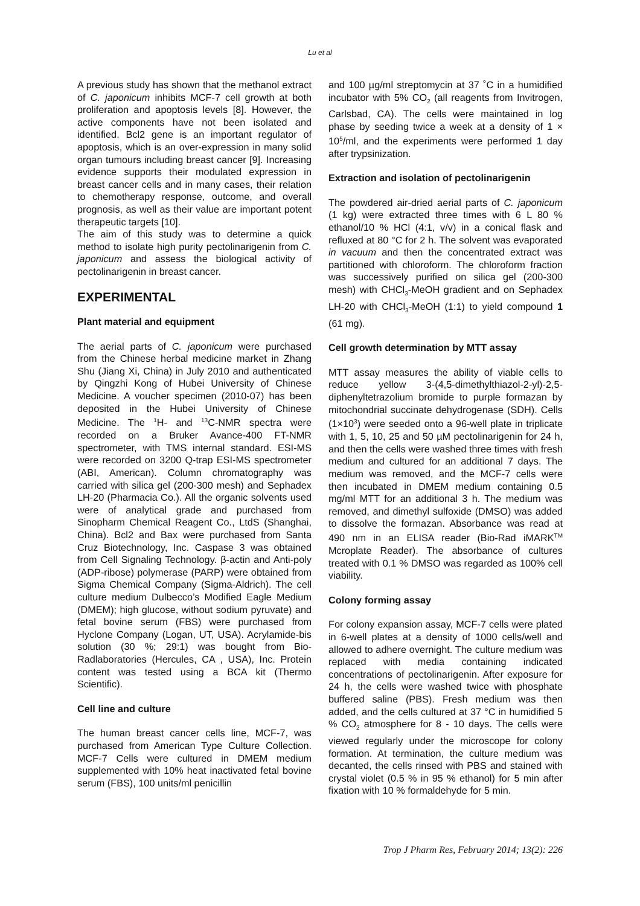Lu et al
A previous study has shown that the methanol extract of C. japonicum inhibits MCF-7 cell growth at both proliferation and apoptosis levels [8]. However, the active components have not been isolated and identified. Bcl2 gene is an important regulator of apoptosis, which is an over-expression in many solid organ tumours including breast cancer [9]. Increasing evidence supports their modulated expression in breast cancer cells and in many cases, their relation to chemotherapy response, outcome, and overall prognosis, as well as their value are important potent therapeutic targets [10].
The aim of this study was to determine a quick method to isolate high purity pectolinarigenin from C. japonicum and assess the biological activity of pectolinarigenin in breast cancer.
EXPERIMENTAL
Plant material and equipment
The aerial parts of C. japonicum were purchased from the Chinese herbal medicine market in Zhang Shu (Jiang Xi, China) in July 2010 and authenticated by Qingzhi Kong of Hubei University of Chinese Medicine. A voucher specimen (2010-07) has been deposited in the Hubei University of Chinese Medicine. The <sup>1</sup>H- and <sup>13</sup>C-NMR spectra were recorded on a Bruker Avance-400 FT-NMR spectrometer, with TMS internal standard. ESI-MS were recorded on 3200 Q-trap ESI-MS spectrometer (ABI, American). Column chromatography was carried with silica gel (200-300 mesh) and Sephadex LH-20 (Pharmacia Co.). All the organic solvents used were of analytical grade and purchased from Sinopharm Chemical Reagent Co., LtdS (Shanghai, China). Bcl2 and Bax were purchased from Santa Cruz Biotechnology, Inc. Caspase 3 was obtained from Cell Signaling Technology. β-actin and Anti-poly (ADP-ribose) polymerase (PARP) were obtained from Sigma Chemical Company (Sigma-Aldrich). The cell culture medium Dulbecco’s Modified Eagle Medium (DMEM); high glucose, without sodium pyruvate) and fetal bovine serum (FBS) were purchased from Hyclone Company (Logan, UT, USA). Acrylamide-bis solution (30 %; 29:1) was bought from Bio-Radlaboratories (Hercules, CA , USA), Inc. Protein content was tested using a BCA kit (Thermo Scientific).
Cell line and culture
The human breast cancer cells line, MCF-7, was purchased from American Type Culture Collection. MCF-7 Cells were cultured in DMEM medium supplemented with 10% heat inactivated fetal bovine serum (FBS), 100 units/ml penicillin
and 100 µg/ml streptomycin at 37 ˚C in a humidified incubator with 5% CO<sub>2</sub> (all reagents from Invitrogen, Carlsbad, CA). The cells were maintained in log phase by seeding twice a week at a density of 1 × 10<sup>5</sup>/ml, and the experiments were performed 1 day after trypsinization.
Extraction and isolation of pectolinarigenin
The powdered air-dried aerial parts of C. japonicum (1 kg) were extracted three times with 6 L 80 % ethanol/10 % HCl (4:1, v/v) in a conical flask and refluxed at 80 °C for 2 h. The solvent was evaporated in vacuum and then the concentrated extract was partitioned with chloroform. The chloroform fraction was successively purified on silica gel (200-300 mesh) with CHCl<sub>3</sub>-MeOH gradient and on Sephadex LH-20 with CHCl<sub>3</sub>-MeOH (1:1) to yield compound 1 (61 mg).
Cell growth determination by MTT assay
MTT assay measures the ability of viable cells to reduce yellow 3-(4,5-dimethylthiazol-2-yl)-2,5-diphenyltetrazolium bromide to purple formazan by mitochondrial succinate dehydrogenase (SDH). Cells (1×10<sup>3</sup>) were seeded onto a 96-well plate in triplicate with 1, 5, 10, 25 and 50 µM pectolinarigenin for 24 h, and then the cells were washed three times with fresh medium and cultured for an additional 7 days. The medium was removed, and the MCF-7 cells were then incubated in DMEM medium containing 0.5 mg/ml MTT for an additional 3 h. The medium was removed, and dimethyl sulfoxide (DMSO) was added to dissolve the formazan. Absorbance was read at 490 nm in an ELISA reader (Bio-Rad iMARK<sup>TM</sup> Mcroplate Reader). The absorbance of cultures treated with 0.1 % DMSO was regarded as 100% cell viability.
Colony forming assay
For colony expansion assay, MCF-7 cells were plated in 6-well plates at a density of 1000 cells/well and allowed to adhere overnight. The culture medium was replaced with media containing indicated concentrations of pectolinarigenin. After exposure for 24 h, the cells were washed twice with phosphate buffered saline (PBS). Fresh medium was then added, and the cells cultured at 37 °C in humidified 5 % CO<sub>2</sub> atmosphere for 8 - 10 days. The cells were viewed regularly under the microscope for colony formation. At termination, the culture medium was decanted, the cells rinsed with PBS and stained with crystal violet (0.5 % in 95 % ethanol) for 5 min after fixation with 10 % formaldehyde for 5 min.
Trop J Pharm Res, February 2014; 13(2): 226